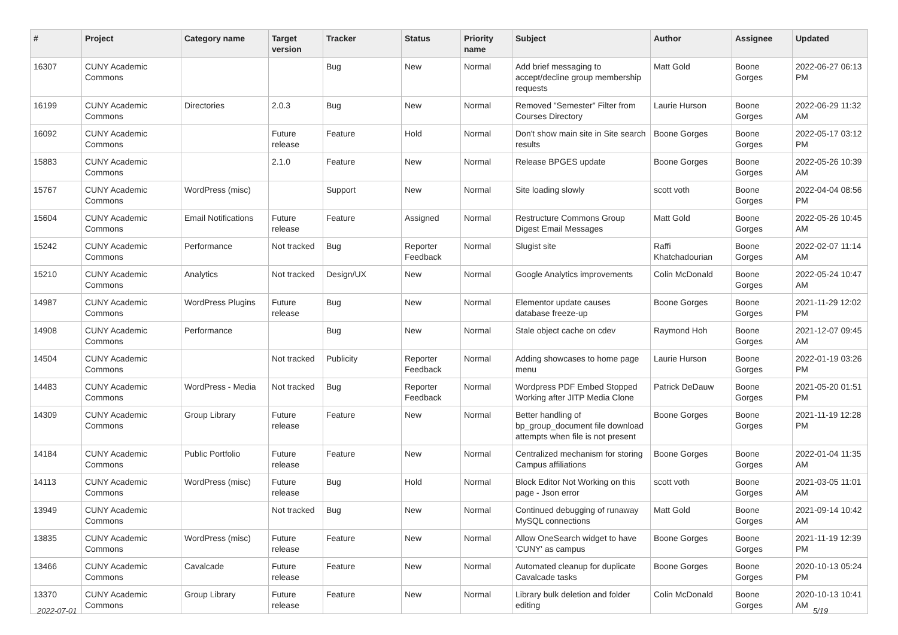| # | Project | Category name | Target version | Tracker | Status | Priority name | Subject | Author | Assignee | Updated |
| --- | --- | --- | --- | --- | --- | --- | --- | --- | --- | --- |
| 16307 | CUNY Academic Commons | | | Bug | New | Normal | Add brief messaging to accept/decline group membership requests | Matt Gold | Boone Gorges | 2022-06-27 06:13 PM |
| 16199 | CUNY Academic Commons | Directories | 2.0.3 | Bug | New | Normal | Removed "Semester" Filter from Courses Directory | Laurie Hurson | Boone Gorges | 2022-06-29 11:32 AM |
| 16092 | CUNY Academic Commons | | Future release | Feature | Hold | Normal | Don't show main site in Site search results | Boone Gorges | Boone Gorges | 2022-05-17 03:12 PM |
| 15883 | CUNY Academic Commons | | 2.1.0 | Feature | New | Normal | Release BPGES update | Boone Gorges | Boone Gorges | 2022-05-26 10:39 AM |
| 15767 | CUNY Academic Commons | WordPress (misc) | | Support | New | Normal | Site loading slowly | scott voth | Boone Gorges | 2022-04-04 08:56 PM |
| 15604 | CUNY Academic Commons | Email Notifications | Future release | Feature | Assigned | Normal | Restructure Commons Group Digest Email Messages | Matt Gold | Boone Gorges | 2022-05-26 10:45 AM |
| 15242 | CUNY Academic Commons | Performance | Not tracked | Bug | Reporter Feedback | Normal | Slugist site | Raffi Khatchadourian | Boone Gorges | 2022-02-07 11:14 AM |
| 15210 | CUNY Academic Commons | Analytics | Not tracked | Design/UX | New | Normal | Google Analytics improvements | Colin McDonald | Boone Gorges | 2022-05-24 10:47 AM |
| 14987 | CUNY Academic Commons | WordPress Plugins | Future release | Bug | New | Normal | Elementor update causes database freeze-up | Boone Gorges | Boone Gorges | 2021-11-29 12:02 PM |
| 14908 | CUNY Academic Commons | Performance | | Bug | New | Normal | Stale object cache on cdev | Raymond Hoh | Boone Gorges | 2021-12-07 09:45 AM |
| 14504 | CUNY Academic Commons | | Not tracked | Publicity | Reporter Feedback | Normal | Adding showcases to home page menu | Laurie Hurson | Boone Gorges | 2022-01-19 03:26 PM |
| 14483 | CUNY Academic Commons | WordPress - Media | Not tracked | Bug | Reporter Feedback | Normal | Wordpress PDF Embed Stopped Working after JITP Media Clone | Patrick DeDauw | Boone Gorges | 2021-05-20 01:51 PM |
| 14309 | CUNY Academic Commons | Group Library | Future release | Feature | New | Normal | Better handling of bp_group_document file download attempts when file is not present | Boone Gorges | Boone Gorges | 2021-11-19 12:28 PM |
| 14184 | CUNY Academic Commons | Public Portfolio | Future release | Feature | New | Normal | Centralized mechanism for storing Campus affiliations | Boone Gorges | Boone Gorges | 2022-01-04 11:35 AM |
| 14113 | CUNY Academic Commons | WordPress (misc) | Future release | Bug | Hold | Normal | Block Editor Not Working on this page - Json error | scott voth | Boone Gorges | 2021-03-05 11:01 AM |
| 13949 | CUNY Academic Commons | | Not tracked | Bug | New | Normal | Continued debugging of runaway MySQL connections | Matt Gold | Boone Gorges | 2021-09-14 10:42 AM |
| 13835 | CUNY Academic Commons | WordPress (misc) | Future release | Feature | New | Normal | Allow OneSearch widget to have 'CUNY' as campus | Boone Gorges | Boone Gorges | 2021-11-19 12:39 PM |
| 13466 | CUNY Academic Commons | Cavalcade | Future release | Feature | New | Normal | Automated cleanup for duplicate Cavalcade tasks | Boone Gorges | Boone Gorges | 2020-10-13 05:24 PM |
| 13370 | CUNY Academic Commons | Group Library | Future release | Feature | New | Normal | Library bulk deletion and folder editing | Colin McDonald | Boone Gorges | 2020-10-13 10:41 AM |
2022-07-01 5/19